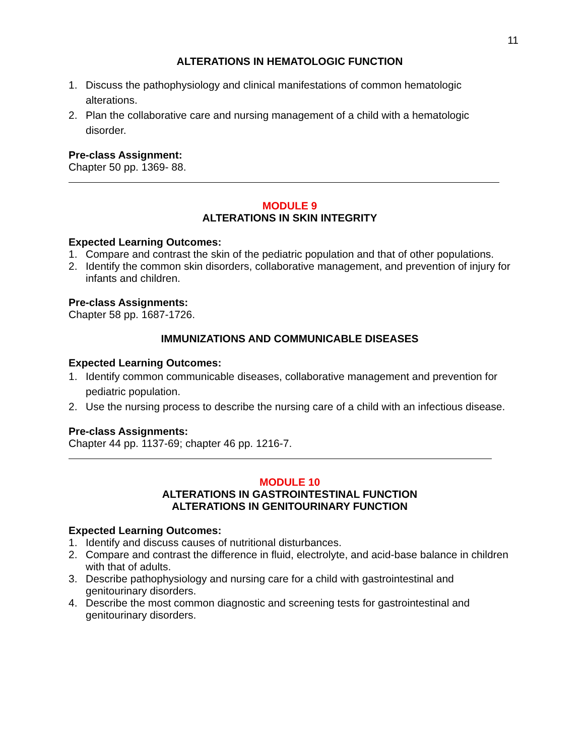11
ALTERATIONS IN HEMATOLOGIC FUNCTION
1. Discuss the pathophysiology and clinical manifestations of common hematologic alterations.
2. Plan the collaborative care and nursing management of a child with a hematologic disorder.
Pre-class Assignment:
Chapter 50 pp. 1369- 88.
MODULE 9
ALTERATIONS IN SKIN INTEGRITY
Expected Learning Outcomes:
1. Compare and contrast the skin of the pediatric population and that of other populations.
2. Identify the common skin disorders, collaborative management, and prevention of injury for infants and children.
Pre-class Assignments:
Chapter 58 pp. 1687-1726.
IMMUNIZATIONS AND COMMUNICABLE DISEASES
Expected Learning Outcomes:
1. Identify common communicable diseases, collaborative management and prevention for pediatric population.
2. Use the nursing process to describe the nursing care of a child with an infectious disease.
Pre-class Assignments:
Chapter 44 pp. 1137-69; chapter 46 pp. 1216-7.
MODULE 10
ALTERATIONS IN GASTROINTESTINAL FUNCTION
ALTERATIONS IN GENITOURINARY FUNCTION
Expected Learning Outcomes:
1. Identify and discuss causes of nutritional disturbances.
2. Compare and contrast the difference in fluid, electrolyte, and acid-base balance in children with that of adults.
3. Describe pathophysiology and nursing care for a child with gastrointestinal and genitourinary disorders.
4. Describe the most common diagnostic and screening tests for gastrointestinal and genitourinary disorders.